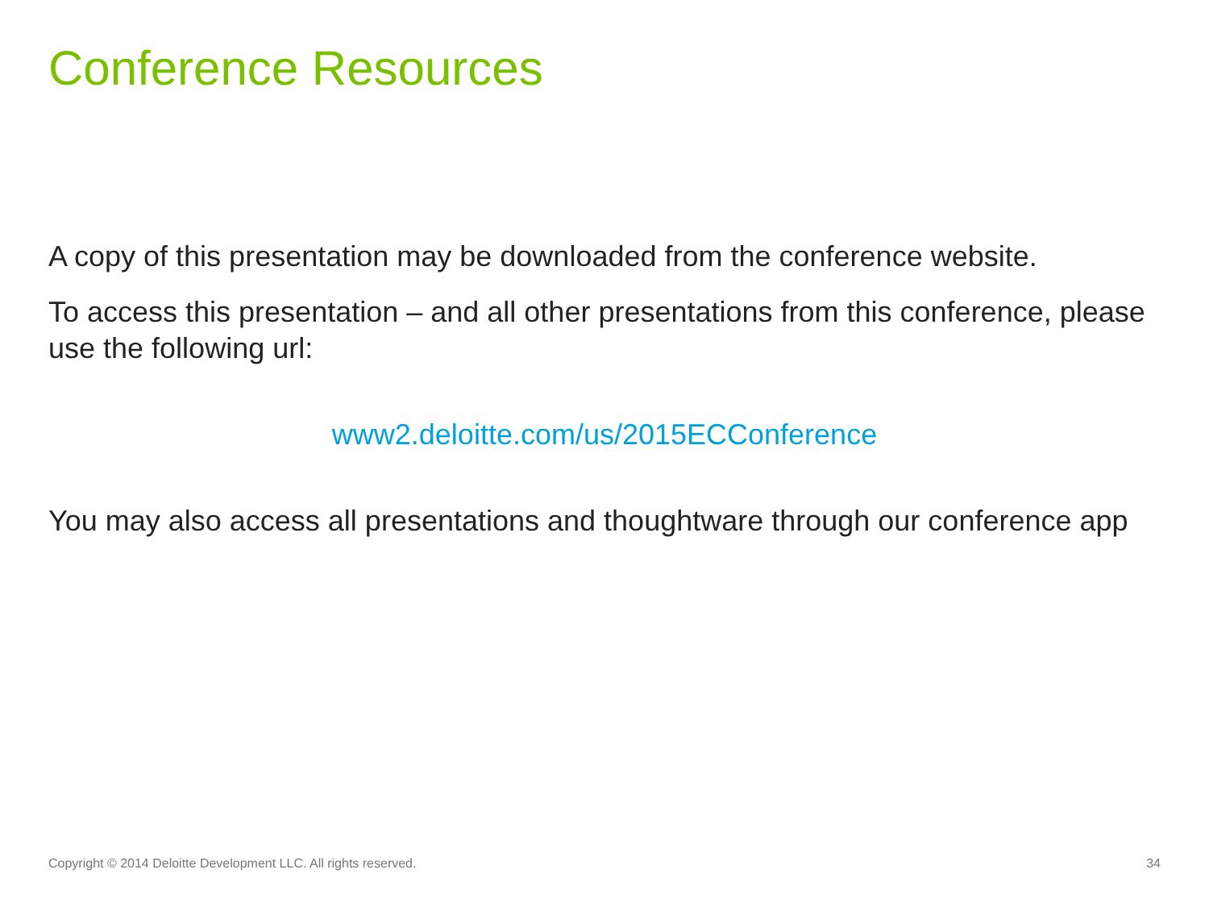Conference Resources
A copy of this presentation may be downloaded from the conference website.
To access this presentation – and all other presentations from this conference, please use the following url:
www2.deloitte.com/us/2015ECConference
You may also access all presentations and thoughtware through our conference app
Copyright © 2014 Deloitte Development LLC. All rights reserved. 34